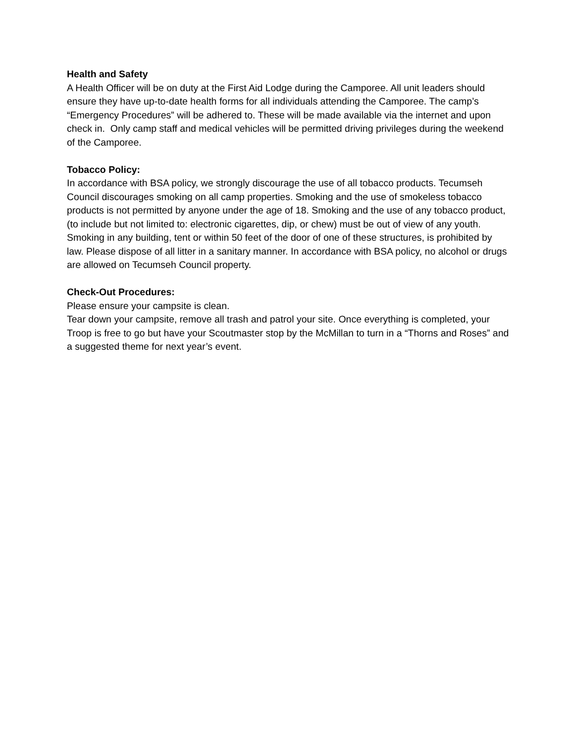Health and Safety
A Health Officer will be on duty at the First Aid Lodge during the Camporee. All unit leaders should ensure they have up-to-date health forms for all individuals attending the Camporee. The camp’s “Emergency Procedures” will be adhered to. These will be made available via the internet and upon check in. Only camp staff and medical vehicles will be permitted driving privileges during the weekend of the Camporee.
Tobacco Policy:
In accordance with BSA policy, we strongly discourage the use of all tobacco products. Tecumseh Council discourages smoking on all camp properties. Smoking and the use of smokeless tobacco products is not permitted by anyone under the age of 18. Smoking and the use of any tobacco product, (to include but not limited to: electronic cigarettes, dip, or chew) must be out of view of any youth. Smoking in any building, tent or within 50 feet of the door of one of these structures, is prohibited by law. Please dispose of all litter in a sanitary manner. In accordance with BSA policy, no alcohol or drugs are allowed on Tecumseh Council property.
Check-Out Procedures:
Please ensure your campsite is clean.
Tear down your campsite, remove all trash and patrol your site. Once everything is completed, your Troop is free to go but have your Scoutmaster stop by the McMillan to turn in a “Thorns and Roses” and a suggested theme for next year’s event.